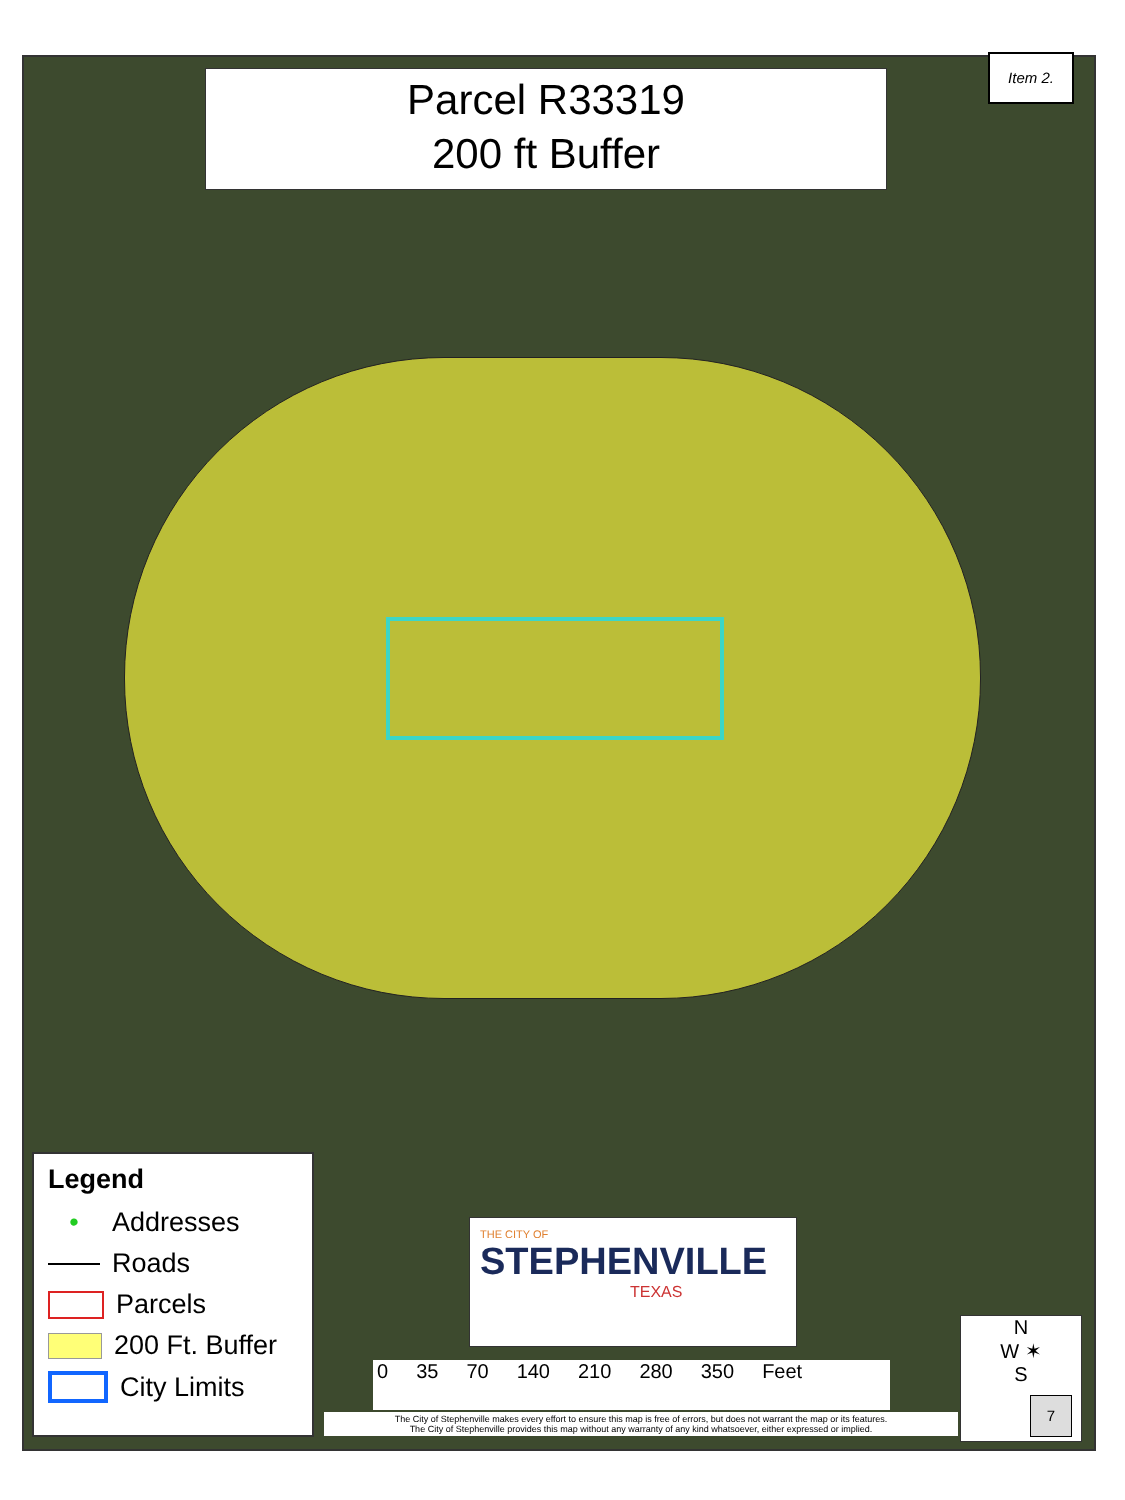Parcel R33319
200 ft Buffer
Item 2.
Legend
• Addresses
Roads
Parcels
200 Ft. Buffer
City Limits
THE CITY OF
STEPHENVILLE
TEXAS
0 35 70 140 210 280 350 Feet
The City of Stephenville makes every effort to ensure this map is free of errors, but does not warrant the map or its features.
The City of Stephenville provides this map without any warranty of any kind whatsoever, either expressed or implied.
N
W ✶
S
7